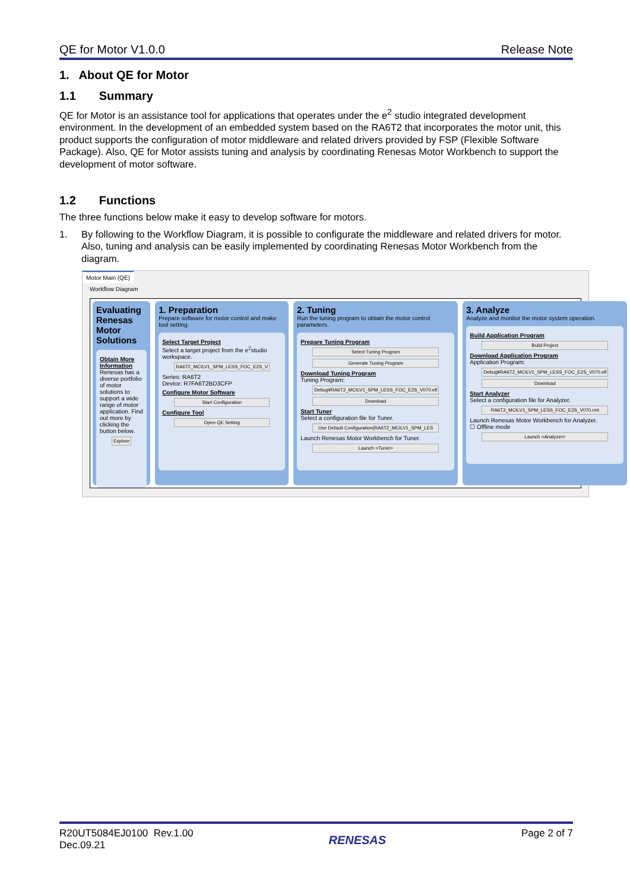QE for Motor V1.0.0 Release Note
1. About QE for Motor
1.1 Summary
QE for Motor is an assistance tool for applications that operates under the e<sup>2</sup> studio integrated development environment. In the development of an embedded system based on the RA6T2 that incorporates the motor unit, this product supports the configuration of motor middleware and related drivers provided by FSP (Flexible Software Package). Also, QE for Motor assists tuning and analysis by coordinating Renesas Motor Workbench to support the development of motor software.
1.2 Functions
The three functions below make it easy to develop software for motors.
1. By following to the Workflow Diagram, it is possible to configurate the middleware and related drivers for motor. Also, tuning and analysis can be easily implemented by coordinating Renesas Motor Workbench from the diagram.
Motor Main (QE)
Workflow Diagram
Evaluating Renesas Motor Solutions
Obtain More Information
Renesas has a diverse portfolio of motor solutions to support a wide range of motor application. Find out more by clicking the button below.
Explore
1. Preparation
Prepare software for motor control and make tool setting.
Select Target Project
Select a target project from the e<sup>2</sup>studio workspace.
RA6T2_MCILV1_SPM_LESS_FOC_E2S_V
Series: RA6T2
Device: R7FA6T2BD3CFP
Configure Motor Software
Start Configuration
Configure Tool
Open QE Setting
2. Tuning
Run the tuning program to obtain the motor control parameters.
Prepare Tuning Program
Select Tuning Program
Generate Tuning Program
Download Tuning Program
Tuning Program:
Debug¥RA6T2_MCILV1_SPM_LESS_FOC_E2S_V070.elf
Download
Start Tuner
Select a configuration file for Tuner.
Use Default Configuration(RA6T2_MCILV1_SPM_LES
Launch Renesas Motor Workbench for Tuner.
Launch <Tuner>
3. Analyze
Analyze and monitor the motor system operation.
Build Application Program
Build Project
Download Application Program
Application Program:
Debug¥RA6T2_MCILV1_SPM_LESS_FOC_E2S_V070.elf
Download
Start Analyzer
Select a configuration file for Analyzer.
RA6T2_MCILV1_SPM_LESS_FOC_E2S_V070.rmt
Launch Renesas Motor Workbench for Analyzer.
☐ Offline mode
Launch <Analyzer>
R20UT5084EJ0100 Rev.1.00
Dec.09.21
RENESAS
Page 2 of 7